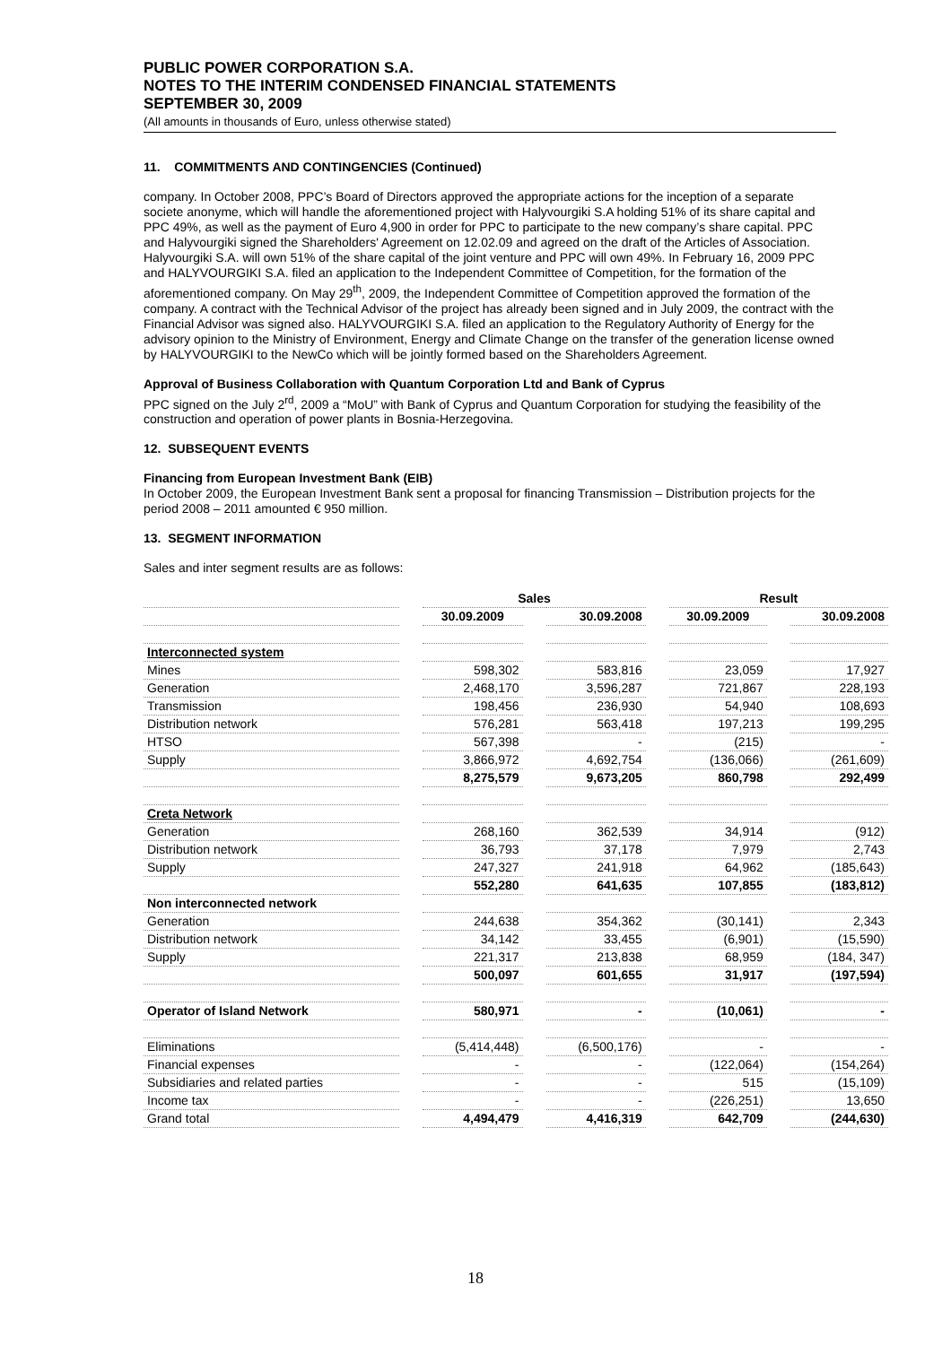PUBLIC POWER CORPORATION S.A.
NOTES TO THE INTERIM CONDENSED FINANCIAL STATEMENTS
SEPTEMBER 30, 2009
(All amounts in thousands of Euro, unless otherwise stated)
11. COMMITMENTS AND CONTINGENCIES (Continued)
company. In October 2008, PPC’s Board of Directors approved the appropriate actions for the inception of a separate societe anonyme, which will handle the aforementioned project with Halyvourgiki S.A holding 51% of its share capital and PPC 49%, as well as the payment of Euro 4,900 in order for PPC to participate to the new company’s share capital. PPC and Halyvourgiki signed the Shareholders' Agreement on 12.02.09 and agreed on the draft of the Articles of Association. Halyvourgiki S.A. will own 51% of the share capital of the joint venture and PPC will own 49%. In February 16, 2009 PPC and HALYVOURGIKI S.A. filed an application to the Independent Committee of Competition, for the formation of the aforementioned company. On May 29<sup>th</sup>, 2009, the Independent Committee of Competition approved the formation of the company. A contract with the Technical Advisor of the project has already been signed and in July 2009, the contract with the Financial Advisor was signed also. HALYVOURGIKI S.A. filed an application to the Regulatory Authority of Energy for the advisory opinion to the Ministry of Environment, Energy and Climate Change on the transfer of the generation license owned by HALYVOURGIKI to the NewCo which will be jointly formed based on the Shareholders Agreement.
Approval of Business Collaboration with Quantum Corporation Ltd and Bank of Cyprus
PPC signed on the July 2<sup>rd</sup>, 2009 a “MoU” with Bank of Cyprus and Quantum Corporation for studying the feasibility of the construction and operation of power plants in Bosnia-Herzegovina.
12. SUBSEQUENT EVENTS
Financing from European Investment Bank (EIB)
In October 2009, the European Investment Bank sent a proposal for financing Transmission – Distribution projects for the period 2008 – 2011 amounted € 950 million.
13. SEGMENT INFORMATION
Sales and inter segment results are as follows:
| | | Sales | | | | Result | | |
| | | 30.09.2009 | | 30.09.2008 | | 30.09.2009 | | 30.09.2008 |
| Interconnected system | | | | | | | | |
| Mines | | 598,302 | | 583,816 | | 23,059 | | 17,927 |
| Generation | | 2,468,170 | | 3,596,287 | | 721,867 | | 228,193 |
| Transmission | | 198,456 | | 236,930 | | 54,940 | | 108,693 |
| Distribution network | | 576,281 | | 563,418 | | 197,213 | | 199,295 |
| HTSO | | 567,398 | | - | | (215) | | - |
| Supply | | 3,866,972 | | 4,692,754 | | (136,066) | | (261,609) |
| | | 8,275,579 | | 9,673,205 | | 860,798 | | 292,499 |
| Creta Network | | | | | | | | |
| Generation | | 268,160 | | 362,539 | | 34,914 | | (912) |
| Distribution network | | 36,793 | | 37,178 | | 7,979 | | 2,743 |
| Supply | | 247,327 | | 241,918 | | 64,962 | | (185,643) |
| | | 552,280 | | 641,635 | | 107,855 | | (183,812) |
| Non interconnected network | | | | | | | | |
| Generation | | 244,638 | | 354,362 | | (30,141) | | 2,343 |
| Distribution network | | 34,142 | | 33,455 | | (6,901) | | (15,590) |
| Supply | | 221,317 | | 213,838 | | 68,959 | | (184, 347) |
| | | 500,097 | | 601,655 | | 31,917 | | (197,594) |
| Operator of Island Network | | 580,971 | | - | | (10,061) | | - |
| Eliminations | | (5,414,448) | | (6,500,176) | | - | | - |
| Financial expenses | | - | | - | | (122,064) | | (154,264) |
| Subsidiaries and related parties | | - | | - | | 515 | | (15,109) |
| Income tax | | - | | - | | (226,251) | | 13,650 |
| Grand total | | 4,494,479 | | 4,416,319 | | 642,709 | | (244,630) |
18